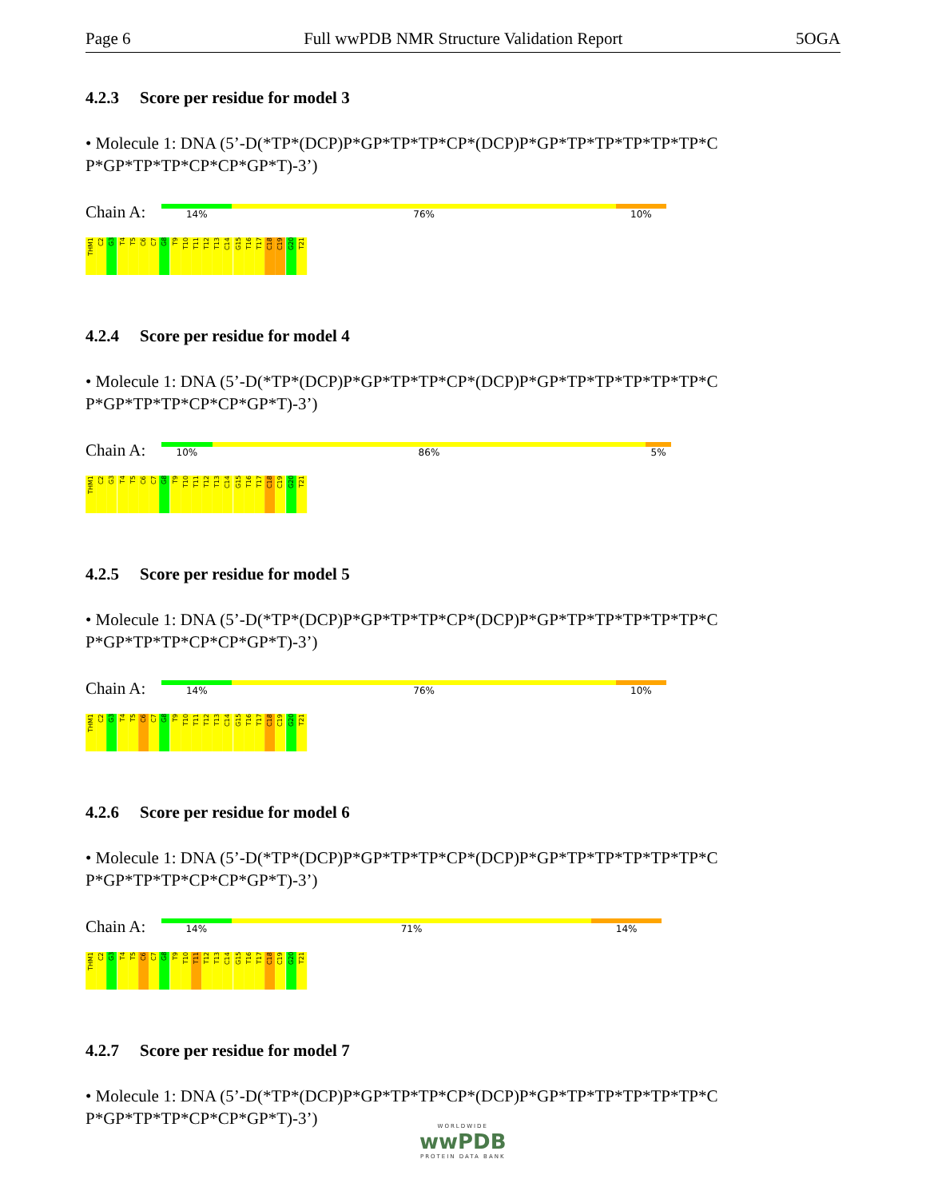Page 6 Full wwPDB NMR Structure Validation Report 5OGA
4.2.3 Score per residue for model 3
• Molecule 1: DNA (5’-D(*TP*(DCP)P*GP*TP*TP*CP*(DCP)P*GP*TP*TP*TP*TP*TP*C P*GP*TP*TP*CP*CP*GP*T)-3’)
Chain A:
14% 76% 10%
THM1
C2
G3
T4
T5
C6
C7
G8
T9
T10
T11
T12
T13
C14
G15
T16
T17
C18
C19
G20
T21
4.2.4 Score per residue for model 4
• Molecule 1: DNA (5’-D(*TP*(DCP)P*GP*TP*TP*CP*(DCP)P*GP*TP*TP*TP*TP*TP*C P*GP*TP*TP*CP*CP*GP*T)-3’)
Chain A:
10% 86% 5%
THM1
C2
G3
T4
T5
C6
C7
G8
T9
T10
T11
T12
T13
C14
G15
T16
T17
C18
C19
G20
T21
4.2.5 Score per residue for model 5
• Molecule 1: DNA (5’-D(*TP*(DCP)P*GP*TP*TP*CP*(DCP)P*GP*TP*TP*TP*TP*TP*C P*GP*TP*TP*CP*CP*GP*T)-3’)
Chain A:
14% 76% 10%
THM1
C2
G3
T4
T5
C6
C7
G8
T9
T10
T11
T12
T13
C14
G15
T16
T17
C18
C19
G20
T21
4.2.6 Score per residue for model 6
• Molecule 1: DNA (5’-D(*TP*(DCP)P*GP*TP*TP*CP*(DCP)P*GP*TP*TP*TP*TP*TP*C P*GP*TP*TP*CP*CP*GP*T)-3’)
Chain A:
14% 71% 14%
THM1
C2
G3
T4
T5
C6
C7
G8
T9
T10
T11
T12
T13
C14
G15
T16
T17
C18
C19
G20
T21
4.2.7 Score per residue for model 7
• Molecule 1: DNA (5’-D(*TP*(DCP)P*GP*TP*TP*CP*(DCP)P*GP*TP*TP*TP*TP*TP*C P*GP*TP*TP*CP*CP*GP*T)-3’)
WORLDWIDE
wwPDB
PROTEIN DATA BANK